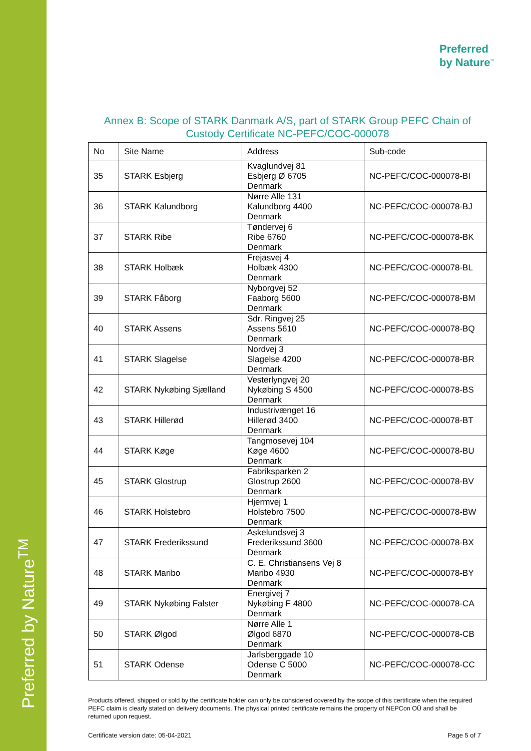Preferred by Nature<sup>TM</sup>
Preferred
by Nature<sup>™</sup>
Annex B: Scope of STARK Danmark A/S, part of STARK Group PEFC Chain of Custody Certificate NC-PEFC/COC-000078
| No | Site Name | Address | Sub-code |
| --- | --- | --- | --- |
| 35 | STARK Esbjerg | Kvaglundvej 81 Esbjerg Ø 6705 Denmark | NC-PEFC/COC-000078-BI |
| 36 | STARK Kalundborg | Nørre Alle 131 Kalundborg 4400 Denmark | NC-PEFC/COC-000078-BJ |
| 37 | STARK Ribe | Tøndervej 6 Ribe 6760 Denmark | NC-PEFC/COC-000078-BK |
| 38 | STARK Holbæk | Frejasvej 4 Holbæk 4300 Denmark | NC-PEFC/COC-000078-BL |
| 39 | STARK Fåborg | Nyborgvej 52 Faaborg 5600 Denmark | NC-PEFC/COC-000078-BM |
| 40 | STARK Assens | Sdr. Ringvej 25 Assens 5610 Denmark | NC-PEFC/COC-000078-BQ |
| 41 | STARK Slagelse | Nordvej 3 Slagelse 4200 Denmark | NC-PEFC/COC-000078-BR |
| 42 | STARK Nykøbing Sjælland | Vesterlyngvej 20 Nykøbing S 4500 Denmark | NC-PEFC/COC-000078-BS |
| 43 | STARK Hillerød | Industrivænget 16 Hillerød 3400 Denmark | NC-PEFC/COC-000078-BT |
| 44 | STARK Køge | Tangmosevej 104 Køge 4600 Denmark | NC-PEFC/COC-000078-BU |
| 45 | STARK Glostrup | Fabriksparken 2 Glostrup 2600 Denmark | NC-PEFC/COC-000078-BV |
| 46 | STARK Holstebro | Hjermvej 1 Holstebro 7500 Denmark | NC-PEFC/COC-000078-BW |
| 47 | STARK Frederikssund | Askelundsvej 3 Frederikssund 3600 Denmark | NC-PEFC/COC-000078-BX |
| 48 | STARK Maribo | C. E. Christiansens Vej 8 Maribo 4930 Denmark | NC-PEFC/COC-000078-BY |
| 49 | STARK Nykøbing Falster | Energivej 7 Nykøbing F 4800 Denmark | NC-PEFC/COC-000078-CA |
| 50 | STARK Ølgod | Nørre Alle 1 Ølgod 6870 Denmark | NC-PEFC/COC-000078-CB |
| 51 | STARK Odense | Jarlsberggade 10 Odense C 5000 Denmark | NC-PEFC/COC-000078-CC |
Products offered, shipped or sold by the certificate holder can only be considered covered by the scope of this certificate when the required PEFC claim is clearly stated on delivery documents. The physical printed certificate remains the property of NEPCon OÜ and shall be returned upon request.
Certificate version date: 05-04-2021 Page 5 of 7